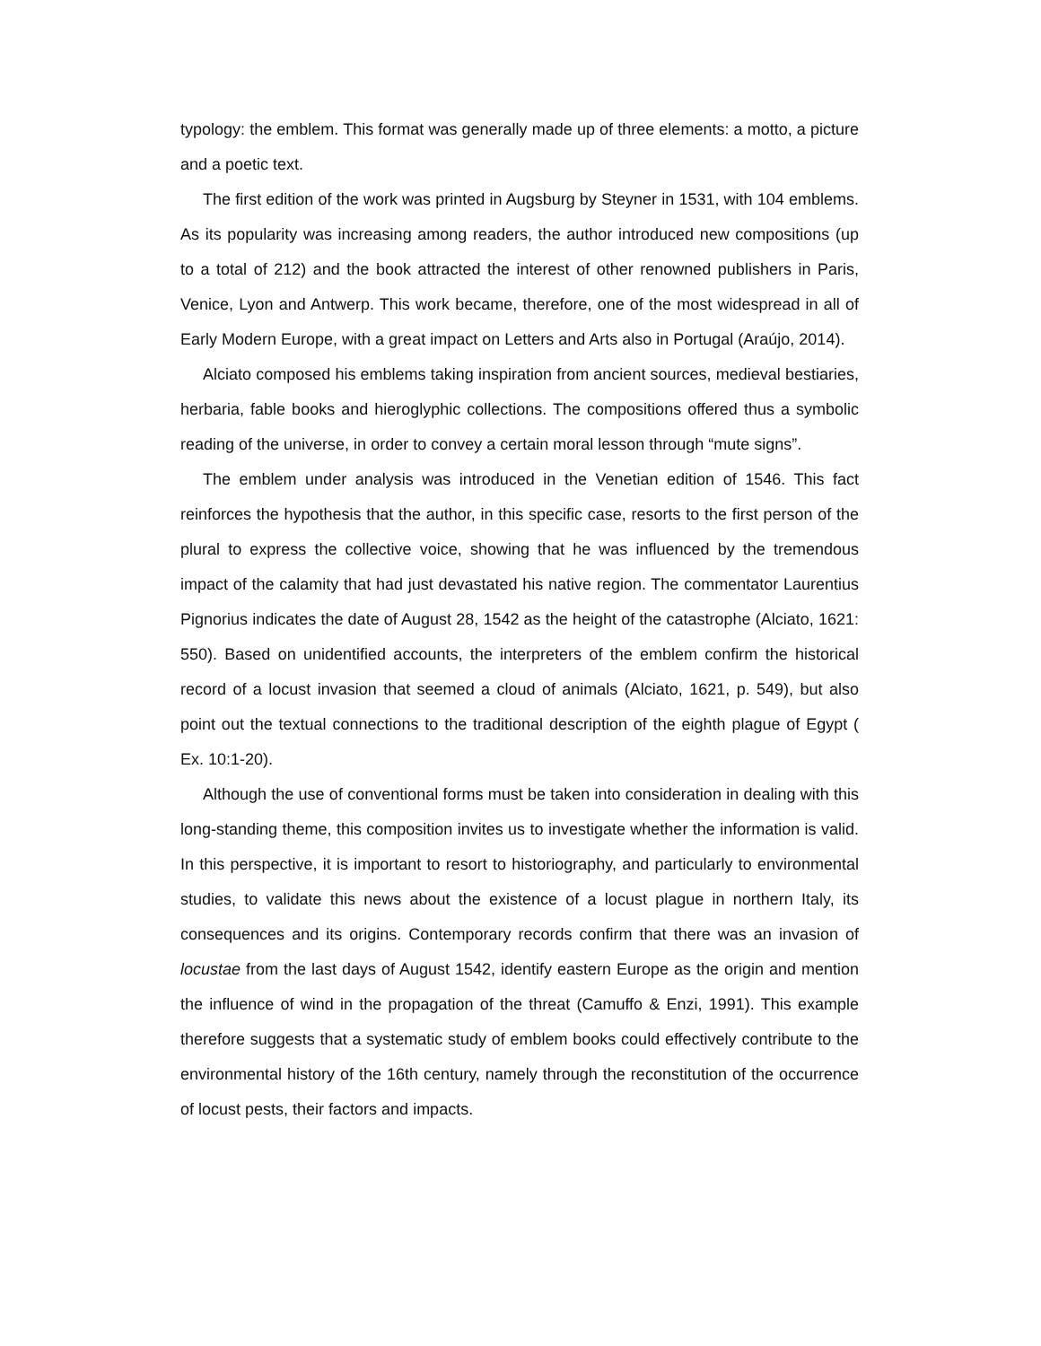typology: the emblem. This format was generally made up of three elements: a motto, a picture and a poetic text.
The first edition of the work was printed in Augsburg by Steyner in 1531, with 104 emblems. As its popularity was increasing among readers, the author introduced new compositions (up to a total of 212) and the book attracted the interest of other renowned publishers in Paris, Venice, Lyon and Antwerp. This work became, therefore, one of the most widespread in all of Early Modern Europe, with a great impact on Letters and Arts also in Portugal (Araújo, 2014).
Alciato composed his emblems taking inspiration from ancient sources, medieval bestiaries, herbaria, fable books and hieroglyphic collections. The compositions offered thus a symbolic reading of the universe, in order to convey a certain moral lesson through “mute signs”.
The emblem under analysis was introduced in the Venetian edition of 1546. This fact reinforces the hypothesis that the author, in this specific case, resorts to the first person of the plural to express the collective voice, showing that he was influenced by the tremendous impact of the calamity that had just devastated his native region. The commentator Laurentius Pignorius indicates the date of August 28, 1542 as the height of the catastrophe (Alciato, 1621: 550). Based on unidentified accounts, the interpreters of the emblem confirm the historical record of a locust invasion that seemed a cloud of animals (Alciato, 1621, p. 549), but also point out the textual connections to the traditional description of the eighth plague of Egypt ( Ex. 10:1-20).
Although the use of conventional forms must be taken into consideration in dealing with this long-standing theme, this composition invites us to investigate whether the information is valid. In this perspective, it is important to resort to historiography, and particularly to environmental studies, to validate this news about the existence of a locust plague in northern Italy, its consequences and its origins. Contemporary records confirm that there was an invasion of locustae from the last days of August 1542, identify eastern Europe as the origin and mention the influence of wind in the propagation of the threat (Camuffo & Enzi, 1991). This example therefore suggests that a systematic study of emblem books could effectively contribute to the environmental history of the 16th century, namely through the reconstitution of the occurrence of locust pests, their factors and impacts.